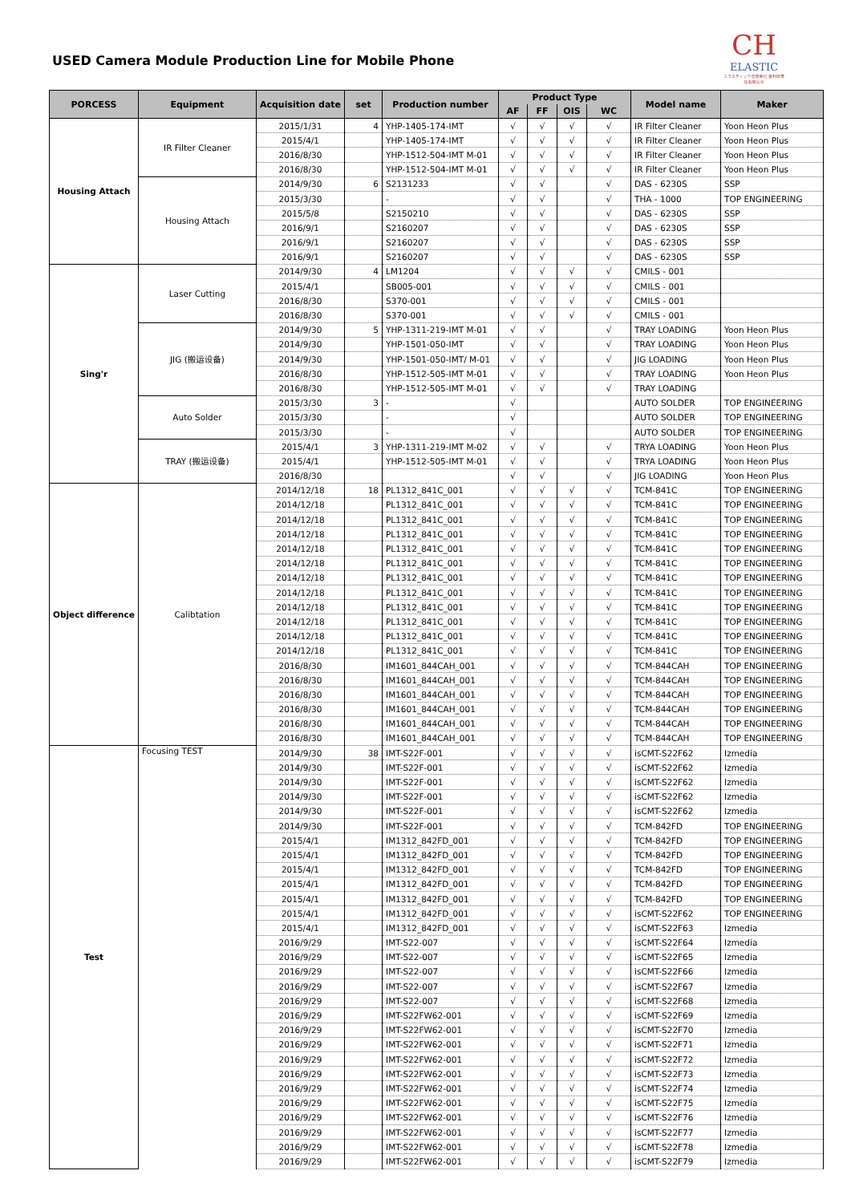USED Camera Module Production Line for Mobile Phone
CH
ELASTIC
エラスティック合同会社 愛利思責任有限公司
| PORCESS | Equipment | Acquisition date | set | Production number | Product Type | | | | Model name | Maker |
| --- | --- | --- | --- | --- | --- | --- | --- | --- | --- | --- |
| | | | | | AF | FF | OIS | WC | | |
| Housing Attach | IR Filter Cleaner | 2015/1/31 | 4 | YHP-1405-174-IMT | √ | √ | √ | √ | IR Filter Cleaner | Yoon Heon Plus |
| | | 2015/4/1 | | YHP-1405-174-IMT | √ | √ | √ | √ | IR Filter Cleaner | Yoon Heon Plus |
| | | 2016/8/30 | | YHP-1512-504-IMT M-01 | √ | √ | √ | √ | IR Filter Cleaner | Yoon Heon Plus |
| | | 2016/8/30 | | YHP-1512-504-IMT M-01 | √ | √ | √ | √ | IR Filter Cleaner | Yoon Heon Plus |
| | Housing Attach | 2014/9/30 | 6 | S2131233 | √ | √ | | √ | DAS - 6230S | SSP |
| | | 2015/3/30 | | - | √ | √ | | √ | THA - 1000 | TOP ENGINEERING |
| | | 2015/5/8 | | S2150210 | √ | √ | | √ | DAS - 6230S | SSP |
| | | 2016/9/1 | | S2160207 | √ | √ | | √ | DAS - 6230S | SSP |
| | | 2016/9/1 | | S2160207 | √ | √ | | √ | DAS - 6230S | SSP |
| | | 2016/9/1 | | S2160207 | √ | √ | | √ | DAS - 6230S | SSP |
| Sing'r | Laser Cutting | 2014/9/30 | 4 | LM1204 | √ | √ | √ | √ | CMILS - 001 | |
| | | 2015/4/1 | | SB005-001 | √ | √ | √ | √ | CMILS - 001 | |
| | | 2016/8/30 | | S370-001 | √ | √ | √ | √ | CMILS - 001 | |
| | | 2016/8/30 | | S370-001 | √ | √ | √ | √ | CMILS - 001 | |
| | JIG (搬运设备) | 2014/9/30 | 5 | YHP-1311-219-IMT M-01 | √ | √ | | √ | TRAY LOADING | Yoon Heon Plus |
| | | 2014/9/30 | | YHP-1501-050-IMT | √ | √ | | √ | TRAY LOADING | Yoon Heon Plus |
| | | 2014/9/30 | | YHP-1501-050-IMT/ M-01 | √ | √ | | √ | JIG LOADING | Yoon Heon Plus |
| | | 2016/8/30 | | YHP-1512-505-IMT M-01 | √ | √ | | √ | TRAY LOADING | Yoon Heon Plus |
| | | 2016/8/30 | | YHP-1512-505-IMT M-01 | √ | √ | | √ | TRAY LOADING | |
| | Auto Solder | 2015/3/30 | 3 | - | √ | | | | AUTO SOLDER | TOP ENGINEERING |
| | | 2015/3/30 | | - | √ | | | | AUTO SOLDER | TOP ENGINEERING |
| | | 2015/3/30 | | - | √ | | | | AUTO SOLDER | TOP ENGINEERING |
| | TRAY (搬运设备) | 2015/4/1 | 3 | YHP-1311-219-IMT M-02 | √ | √ | | √ | TRYA LOADING | Yoon Heon Plus |
| | | 2015/4/1 | | YHP-1512-505-IMT M-01 | √ | √ | | √ | TRYA LOADING | Yoon Heon Plus |
| | | 2016/8/30 | | | √ | √ | | √ | JIG LOADING | Yoon Heon Plus |
| Object difference | Calibtation | 2014/12/18 | 18 | PL1312_841C_001 | √ | √ | √ | √ | TCM-841C | TOP ENGINEERING |
| | | 2014/12/18 | | PL1312_841C_001 | √ | √ | √ | √ | TCM-841C | TOP ENGINEERING |
| | | 2014/12/18 | | PL1312_841C_001 | √ | √ | √ | √ | TCM-841C | TOP ENGINEERING |
| | | 2014/12/18 | | PL1312_841C_001 | √ | √ | √ | √ | TCM-841C | TOP ENGINEERING |
| | | 2014/12/18 | | PL1312_841C_001 | √ | √ | √ | √ | TCM-841C | TOP ENGINEERING |
| | | 2014/12/18 | | PL1312_841C_001 | √ | √ | √ | √ | TCM-841C | TOP ENGINEERING |
| | | 2014/12/18 | | PL1312_841C_001 | √ | √ | √ | √ | TCM-841C | TOP ENGINEERING |
| | | 2014/12/18 | | PL1312_841C_001 | √ | √ | √ | √ | TCM-841C | TOP ENGINEERING |
| | | 2014/12/18 | | PL1312_841C_001 | √ | √ | √ | √ | TCM-841C | TOP ENGINEERING |
| | | 2014/12/18 | | PL1312_841C_001 | √ | √ | √ | √ | TCM-841C | TOP ENGINEERING |
| | | 2014/12/18 | | PL1312_841C_001 | √ | √ | √ | √ | TCM-841C | TOP ENGINEERING |
| | | 2014/12/18 | | PL1312_841C_001 | √ | √ | √ | √ | TCM-841C | TOP ENGINEERING |
| | | 2016/8/30 | | IM1601_844CAH_001 | √ | √ | √ | √ | TCM-844CAH | TOP ENGINEERING |
| | | 2016/8/30 | | IM1601_844CAH_001 | √ | √ | √ | √ | TCM-844CAH | TOP ENGINEERING |
| | | 2016/8/30 | | IM1601_844CAH_001 | √ | √ | √ | √ | TCM-844CAH | TOP ENGINEERING |
| | | 2016/8/30 | | IM1601_844CAH_001 | √ | √ | √ | √ | TCM-844CAH | TOP ENGINEERING |
| | | 2016/8/30 | | IM1601_844CAH_001 | √ | √ | √ | √ | TCM-844CAH | TOP ENGINEERING |
| | | 2016/8/30 | | IM1601_844CAH_001 | √ | √ | √ | √ | TCM-844CAH | TOP ENGINEERING |
| Test | Focusing TEST | 2014/9/30 | 38 | IMT-S22F-001 | √ | √ | √ | √ | isCMT-S22F62 | Izmedia |
| | | 2014/9/30 | | IMT-S22F-001 | √ | √ | √ | √ | isCMT-S22F62 | Izmedia |
| | | 2014/9/30 | | IMT-S22F-001 | √ | √ | √ | √ | isCMT-S22F62 | Izmedia |
| | | 2014/9/30 | | IMT-S22F-001 | √ | √ | √ | √ | isCMT-S22F62 | Izmedia |
| | | 2014/9/30 | | IMT-S22F-001 | √ | √ | √ | √ | isCMT-S22F62 | Izmedia |
| | | 2014/9/30 | | IMT-S22F-001 | √ | √ | √ | √ | TCM-842FD | TOP ENGINEERING |
| | | 2015/4/1 | | IM1312_842FD_001 | √ | √ | √ | √ | TCM-842FD | TOP ENGINEERING |
| | | 2015/4/1 | | IM1312_842FD_001 | √ | √ | √ | √ | TCM-842FD | TOP ENGINEERING |
| | | 2015/4/1 | | IM1312_842FD_001 | √ | √ | √ | √ | TCM-842FD | TOP ENGINEERING |
| | | 2015/4/1 | | IM1312_842FD_001 | √ | √ | √ | √ | TCM-842FD | TOP ENGINEERING |
| | | 2015/4/1 | | IM1312_842FD_001 | √ | √ | √ | √ | TCM-842FD | TOP ENGINEERING |
| | | 2015/4/1 | | IM1312_842FD_001 | √ | √ | √ | √ | isCMT-S22F62 | TOP ENGINEERING |
| | | 2015/4/1 | | IM1312_842FD_001 | √ | √ | √ | √ | isCMT-S22F63 | Izmedia |
| | | 2016/9/29 | | IMT-S22-007 | √ | √ | √ | √ | isCMT-S22F64 | Izmedia |
| | | 2016/9/29 | | IMT-S22-007 | √ | √ | √ | √ | isCMT-S22F65 | Izmedia |
| | | 2016/9/29 | | IMT-S22-007 | √ | √ | √ | √ | isCMT-S22F66 | Izmedia |
| | | 2016/9/29 | | IMT-S22-007 | √ | √ | √ | √ | isCMT-S22F67 | Izmedia |
| | | 2016/9/29 | | IMT-S22-007 | √ | √ | √ | √ | isCMT-S22F68 | Izmedia |
| | | 2016/9/29 | | IMT-S22FW62-001 | √ | √ | √ | √ | isCMT-S22F69 | Izmedia |
| | | 2016/9/29 | | IMT-S22FW62-001 | √ | √ | √ | √ | isCMT-S22F70 | Izmedia |
| | | 2016/9/29 | | IMT-S22FW62-001 | √ | √ | √ | √ | isCMT-S22F71 | Izmedia |
| | | 2016/9/29 | | IMT-S22FW62-001 | √ | √ | √ | √ | isCMT-S22F72 | Izmedia |
| | | 2016/9/29 | | IMT-S22FW62-001 | √ | √ | √ | √ | isCMT-S22F73 | Izmedia |
| | | 2016/9/29 | | IMT-S22FW62-001 | √ | √ | √ | √ | isCMT-S22F74 | Izmedia |
| | | 2016/9/29 | | IMT-S22FW62-001 | √ | √ | √ | √ | isCMT-S22F75 | Izmedia |
| | | 2016/9/29 | | IMT-S22FW62-001 | √ | √ | √ | √ | isCMT-S22F76 | Izmedia |
| | | 2016/9/29 | | IMT-S22FW62-001 | √ | √ | √ | √ | isCMT-S22F77 | Izmedia |
| | | 2016/9/29 | | IMT-S22FW62-001 | √ | √ | √ | √ | isCMT-S22F78 | Izmedia |
| | | 2016/9/29 | | IMT-S22FW62-001 | √ | √ | √ | √ | isCMT-S22F79 | Izmedia |